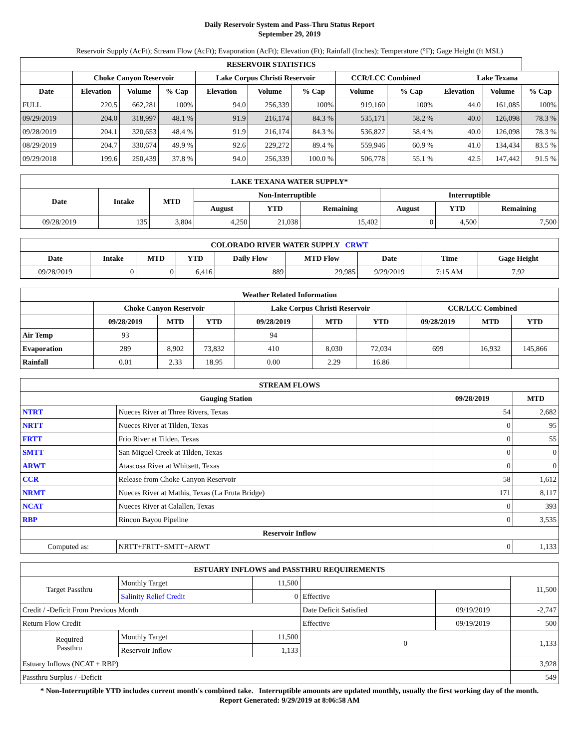Daily Reservoir System and Pass-Thru Status Report
September 29, 2019
Reservoir Supply (AcFt); Stream Flow (AcFt); Evaporation (AcFt); Elevation (Ft); Rainfall (Inches); Temperature (°F); Gage Height (ft MSL)
| RESERVOIR STATISTICS | | | | | | | | | | | |
| --- | --- | --- | --- | --- | --- | --- | --- | --- | --- | --- | --- |
| | Choke Canyon Reservoir | | | Lake Corpus Christi Reservoir | | | CCR/LCC Combined | | Lake Texana | | |
| Date | Elevation | Volume | % Cap | Elevation | Volume | % Cap | Volume | % Cap | Elevation | Volume | % Cap |
| FULL | 220.5 | 662,281 | 100% | 94.0 | 256,339 | 100% | 919,160 | 100% | 44.0 | 161,085 | 100% |
| 09/29/2019 | 204.0 | 318,997 | 48.1 % | 91.9 | 216,174 | 84.3 % | 535,171 | 58.2 % | 40.0 | 126,098 | 78.3 % |
| 09/28/2019 | 204.1 | 320,653 | 48.4 % | 91.9 | 216,174 | 84.3 % | 536,827 | 58.4 % | 40.0 | 126,098 | 78.3 % |
| 08/29/2019 | 204.7 | 330,674 | 49.9 % | 92.6 | 229,272 | 89.4 % | 559,946 | 60.9 % | 41.0 | 134,434 | 83.5 % |
| 09/29/2018 | 199.6 | 250,439 | 37.8 % | 94.0 | 256,339 | 100.0 % | 506,778 | 55.1 % | 42.5 | 147,442 | 91.5 % |
| LAKE TEXANA WATER SUPPLY* | | | | | | | | |
| --- | --- | --- | --- | --- | --- | --- | --- | --- |
| Date | Intake | MTD | Non-Interruptible | | | Interruptible | | |
| | | | August | YTD | Remaining | August | YTD | Remaining |
| 09/28/2019 | 135 | 3,804 | 4,250 | 21,038 | 15,402 | 0 | 4,500 | 7,500 |
| COLORADO RIVER WATER SUPPLY CRWT | | | | | | | | |
| --- | --- | --- | --- | --- | --- | --- | --- | --- |
| Date | Intake | MTD | YTD | Daily Flow | MTD Flow | Date | Time | Gage Height |
| 09/28/2019 | 0 | 0 | 6,416 | 889 | 29,985 | 9/29/2019 | 7:15 AM | 7.92 |
| Weather Related Information | | | | | | | | | |
| --- | --- | --- | --- | --- | --- | --- | --- | --- | --- |
| | Choke Canyon Reservoir | | | Lake Corpus Christi Reservoir | | | CCR/LCC Combined | | |
| | 09/28/2019 | MTD | YTD | 09/28/2019 | MTD | YTD | 09/28/2019 | MTD | YTD |
| Air Temp | 93 | | | 94 | | | | | |
| Evaporation | 289 | 8,902 | 73,832 | 410 | 8,030 | 72,034 | 699 | 16,932 | 145,866 |
| Rainfall | 0.01 | 2.33 | 18.95 | 0.00 | 2.29 | 16.86 | | | |
| STREAM FLOWS | | | |
| --- | --- | --- | --- |
| Gauging Station | | 09/28/2019 | MTD |
| NTRT | Nueces River at Three Rivers, Texas | 54 | 2,682 |
| NRTT | Nueces River at Tilden, Texas | 0 | 95 |
| FRTT | Frio River at Tilden, Texas | 0 | 55 |
| SMTT | San Miguel Creek at Tilden, Texas | 0 | 0 |
| ARWT | Atascosa River at Whitsett, Texas | 0 | 0 |
| CCR | Release from Choke Canyon Reservoir | 58 | 1,612 |
| NRMT | Nueces River at Mathis, Texas (La Fruta Bridge) | 171 | 8,117 |
| NCAT | Nueces River at Calallen, Texas | 0 | 393 |
| RBP | Rincon Bayou Pipeline | 0 | 3,535 |
| Reservoir Inflow | | | |
| Computed as: | NRTT+FRTT+SMTT+ARWT | 0 | 1,133 |
| ESTUARY INFLOWS and PASSTHRU REQUIREMENTS | | | | | |
| --- | --- | --- | --- | --- | --- |
| Target Passthru | Monthly Target | 11,500 | | | 11,500 |
| | Salinity Relief Credit | 0 | Effective | | |
| Credit / -Deficit From Previous Month | | | Date Deficit Satisfied | 09/19/2019 | -2,747 |
| Return Flow Credit | | | Effective | 09/19/2019 | 500 |
| Required Passthru | Monthly Target | 11,500 | 0 | | 1,133 |
| | Reservoir Inflow | 1,133 | | | |
| Estuary Inflows (NCAT + RBP) | | | | | 3,928 |
| Passthru Surplus / -Deficit | | | | | 549 |
* Non-Interruptible YTD includes current month's combined take. Interruptible amounts are updated monthly, usually the first working day of the month.
Report Generated: 9/29/2019 at 8:06:58 AM